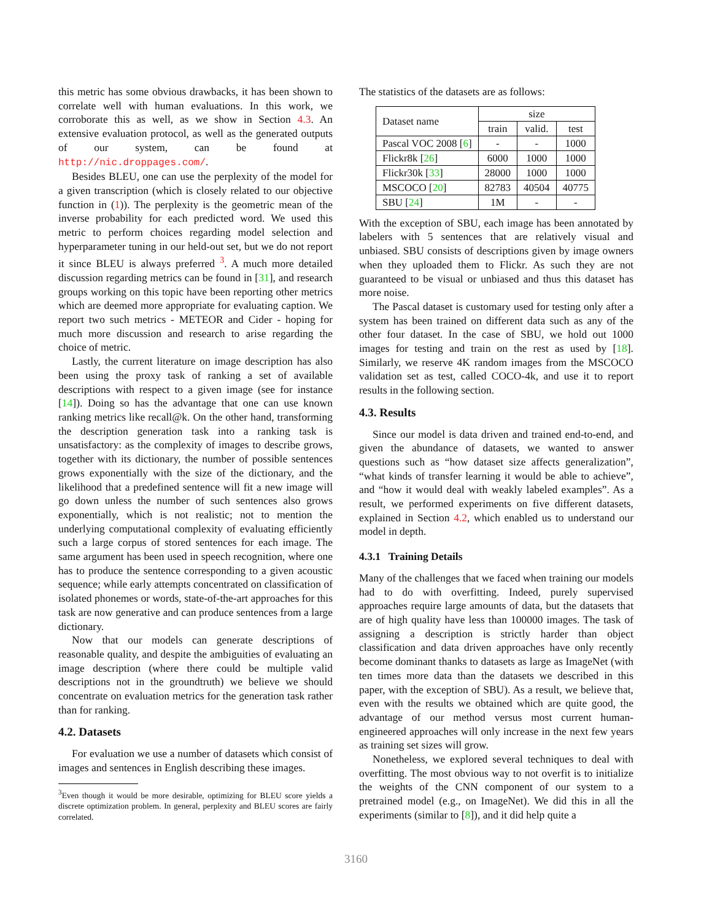this metric has some obvious drawbacks, it has been shown to correlate well with human evaluations. In this work, we corroborate this as well, as we show in Section 4.3. An extensive evaluation protocol, as well as the generated outputs of our system, can be found at http://nic.droppages.com/.
Besides BLEU, one can use the perplexity of the model for a given transcription (which is closely related to our objective function in (1)). The perplexity is the geometric mean of the inverse probability for each predicted word. We used this metric to perform choices regarding model selection and hyperparameter tuning in our held-out set, but we do not report it since BLEU is always preferred <sup>3</sup>. A much more detailed discussion regarding metrics can be found in [31], and research groups working on this topic have been reporting other metrics which are deemed more appropriate for evaluating caption. We report two such metrics - METEOR and Cider - hoping for much more discussion and research to arise regarding the choice of metric.
Lastly, the current literature on image description has also been using the proxy task of ranking a set of available descriptions with respect to a given image (see for instance [14]). Doing so has the advantage that one can use known ranking metrics like recall@k. On the other hand, transforming the description generation task into a ranking task is unsatisfactory: as the complexity of images to describe grows, together with its dictionary, the number of possible sentences grows exponentially with the size of the dictionary, and the likelihood that a predefined sentence will fit a new image will go down unless the number of such sentences also grows exponentially, which is not realistic; not to mention the underlying computational complexity of evaluating efficiently such a large corpus of stored sentences for each image. The same argument has been used in speech recognition, where one has to produce the sentence corresponding to a given acoustic sequence; while early attempts concentrated on classification of isolated phonemes or words, state-of-the-art approaches for this task are now generative and can produce sentences from a large dictionary.
Now that our models can generate descriptions of reasonable quality, and despite the ambiguities of evaluating an image description (where there could be multiple valid descriptions not in the groundtruth) we believe we should concentrate on evaluation metrics for the generation task rather than for ranking.
4.2. Datasets
For evaluation we use a number of datasets which consist of images and sentences in English describing these images.
<sup>3</sup> Even though it would be more desirable, optimizing for BLEU score yields a discrete optimization problem. In general, perplexity and BLEU scores are fairly correlated.
The statistics of the datasets are as follows:
| Dataset name | size | | |
| --- | --- | --- | --- |
| | train | valid. | test |
| Pascal VOC 2008 [ 6 ] | - | - | 1000 |
| Flickr8k [ 26 ] | 6000 | 1000 | 1000 |
| Flickr30k [ 33 ] | 28000 | 1000 | 1000 |
| MSCOCO [ 20 ] | 82783 | 40504 | 40775 |
| SBU [ 24 ] | 1M | - | - |
With the exception of SBU, each image has been annotated by labelers with 5 sentences that are relatively visual and unbiased. SBU consists of descriptions given by image owners when they uploaded them to Flickr. As such they are not guaranteed to be visual or unbiased and thus this dataset has more noise.
The Pascal dataset is customary used for testing only after a system has been trained on different data such as any of the other four dataset. In the case of SBU, we hold out 1000 images for testing and train on the rest as used by [18]. Similarly, we reserve 4K random images from the MSCOCO validation set as test, called COCO-4k, and use it to report results in the following section.
4.3. Results
Since our model is data driven and trained end-to-end, and given the abundance of datasets, we wanted to answer questions such as “how dataset size affects generalization”, “what kinds of transfer learning it would be able to achieve”, and “how it would deal with weakly labeled examples”. As a result, we performed experiments on five different datasets, explained in Section 4.2, which enabled us to understand our model in depth.
4.3.1 Training Details
Many of the challenges that we faced when training our models had to do with overfitting. Indeed, purely supervised approaches require large amounts of data, but the datasets that are of high quality have less than 100000 images. The task of assigning a description is strictly harder than object classification and data driven approaches have only recently become dominant thanks to datasets as large as ImageNet (with ten times more data than the datasets we described in this paper, with the exception of SBU). As a result, we believe that, even with the results we obtained which are quite good, the advantage of our method versus most current human-engineered approaches will only increase in the next few years as training set sizes will grow.
Nonetheless, we explored several techniques to deal with overfitting. The most obvious way to not overfit is to initialize the weights of the CNN component of our system to a pretrained model (e.g., on ImageNet). We did this in all the experiments (similar to [8]), and it did help quite a
3160